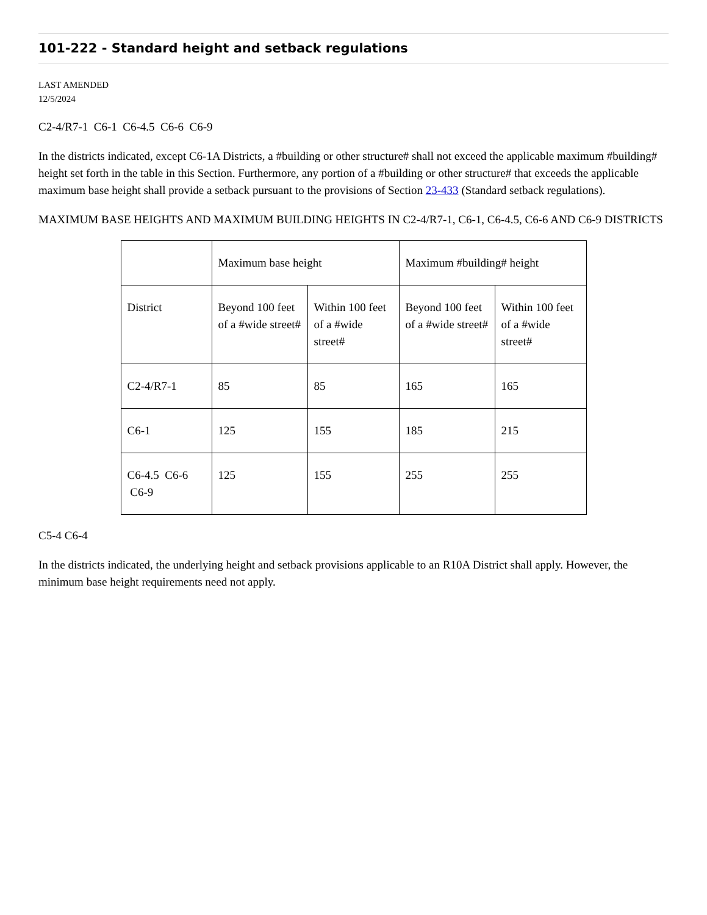101-222 - Standard height and setback regulations
LAST AMENDED
12/5/2024
C2-4/R7-1 C6-1 C6-4.5 C6-6 C6-9
In the districts indicated, except C6-1A Districts, a #building or other structure# shall not exceed the applicable maximum #building# height set forth in the table in this Section. Furthermore, any portion of a #building or other structure# that exceeds the applicable maximum base height shall provide a setback pursuant to the provisions of Section 23-433 (Standard setback regulations).
MAXIMUM BASE HEIGHTS AND MAXIMUM BUILDING HEIGHTS IN C2-4/R7-1, C6-1, C6-4.5, C6-6 AND C6-9 DISTRICTS
| | Maximum base height | | Maximum #building# height | |
| District | Beyond 100 feet of a #wide street# | Within 100 feet of a #wide street# | Beyond 100 feet of a #wide street# | Within 100 feet of a #wide street# |
| C2-4/R7-1 | 85 | 85 | 165 | 165 |
| C6-1 | 125 | 155 | 185 | 215 |
| C6-4.5 C6-6 C6-9 | 125 | 155 | 255 | 255 |
C5-4 C6-4
In the districts indicated, the underlying height and setback provisions applicable to an R10A District shall apply. However, the minimum base height requirements need not apply.